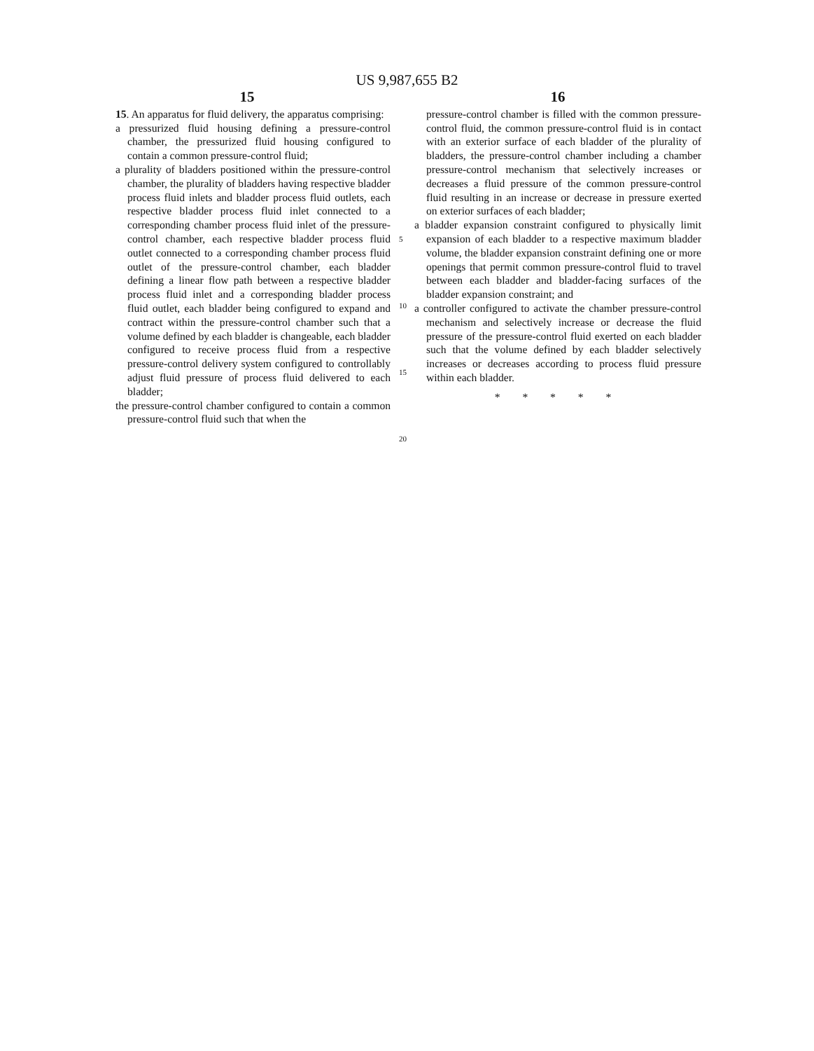US 9,987,655 B2
15
15. An apparatus for fluid delivery, the apparatus comprising:
a pressurized fluid housing defining a pressure-control chamber, the pressurized fluid housing configured to contain a common pressure-control fluid;
a plurality of bladders positioned within the pressure-control chamber, the plurality of bladders having respective bladder process fluid inlets and bladder process fluid outlets, each respective bladder process fluid inlet connected to a corresponding chamber process fluid inlet of the pressure-control chamber, each respective bladder process fluid outlet connected to a corresponding chamber process fluid outlet of the pressure-control chamber, each bladder defining a linear flow path between a respective bladder process fluid inlet and a corresponding bladder process fluid outlet, each bladder being configured to expand and contract within the pressure-control chamber such that a volume defined by each bladder is changeable, each bladder configured to receive process fluid from a respective pressure-control delivery system configured to controllably adjust fluid pressure of process fluid delivered to each bladder;
the pressure-control chamber configured to contain a common pressure-control fluid such that when the
5
10
15
20
16
pressure-control chamber is filled with the common pressure-control fluid, the common pressure-control fluid is in contact with an exterior surface of each bladder of the plurality of bladders, the pressure-control chamber including a chamber pressure-control mechanism that selectively increases or decreases a fluid pressure of the common pressure-control fluid resulting in an increase or decrease in pressure exerted on exterior surfaces of each bladder;
a bladder expansion constraint configured to physically limit expansion of each bladder to a respective maximum bladder volume, the bladder expansion constraint defining one or more openings that permit common pressure-control fluid to travel between each bladder and bladder-facing surfaces of the bladder expansion constraint; and
a controller configured to activate the chamber pressure-control mechanism and selectively increase or decrease the fluid pressure of the pressure-control fluid exerted on each bladder such that the volume defined by each bladder selectively increases or decreases according to process fluid pressure within each bladder.
* * * * *